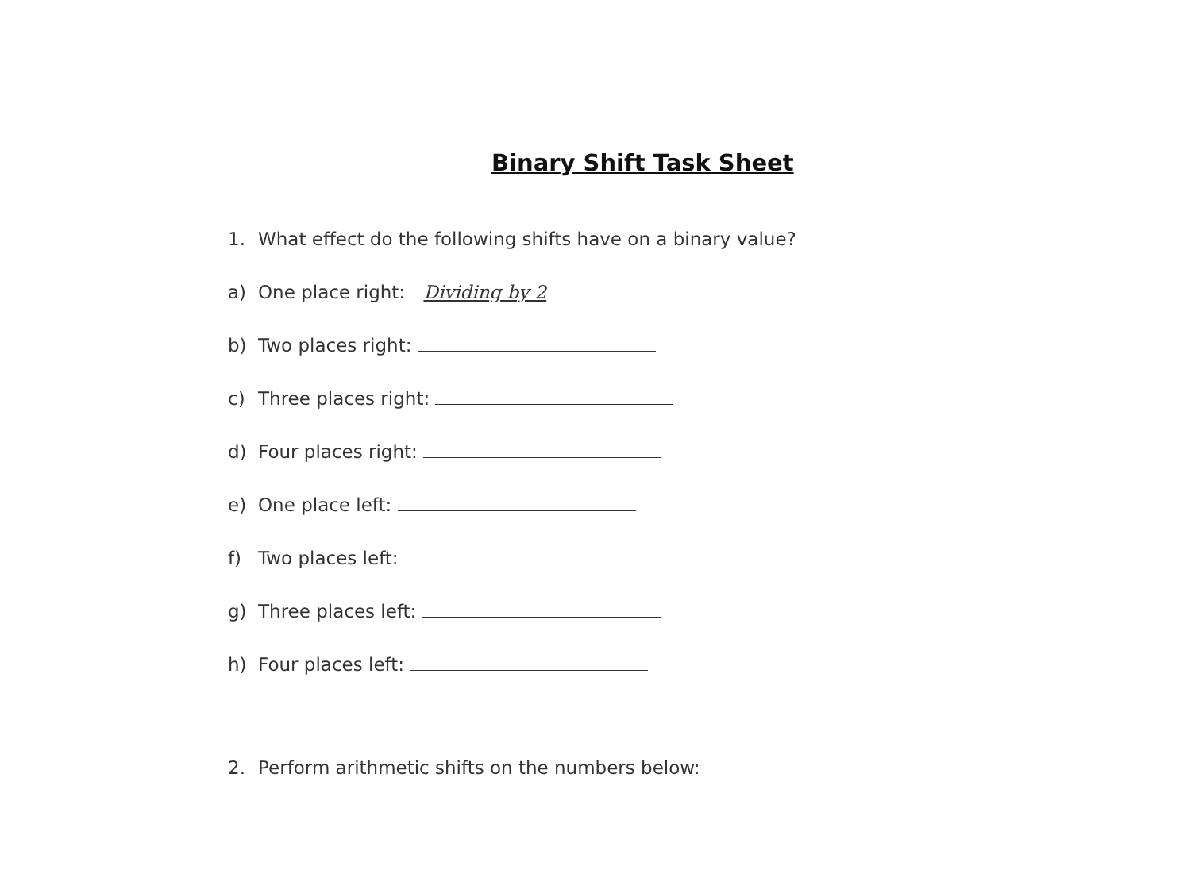Binary Shift Task Sheet
1. What effect do the following shifts have on a binary value?
a) One place right: Dividing by 2
b) Two places right:
c) Three places right:
d) Four places right:
e) One place left:
f) Two places left:
g) Three places left:
h) Four places left:
2. Perform arithmetic shifts on the numbers below: